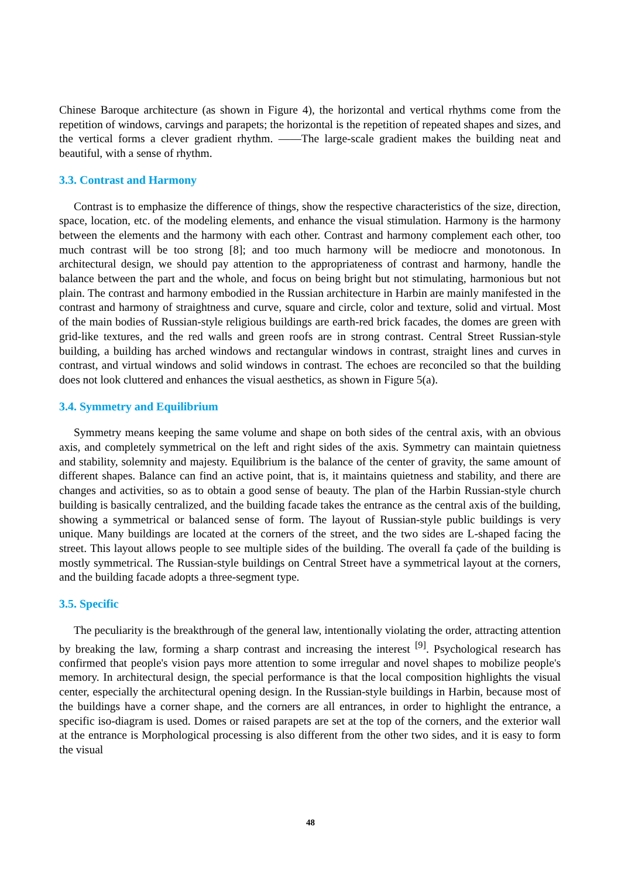Chinese Baroque architecture (as shown in Figure 4), the horizontal and vertical rhythms come from the repetition of windows, carvings and parapets; the horizontal is the repetition of repeated shapes and sizes, and the vertical forms a clever gradient rhythm. ——The large-scale gradient makes the building neat and beautiful, with a sense of rhythm.
3.3. Contrast and Harmony
Contrast is to emphasize the difference of things, show the respective characteristics of the size, direction, space, location, etc. of the modeling elements, and enhance the visual stimulation. Harmony is the harmony between the elements and the harmony with each other. Contrast and harmony complement each other, too much contrast will be too strong [8]; and too much harmony will be mediocre and monotonous. In architectural design, we should pay attention to the appropriateness of contrast and harmony, handle the balance between the part and the whole, and focus on being bright but not stimulating, harmonious but not plain. The contrast and harmony embodied in the Russian architecture in Harbin are mainly manifested in the contrast and harmony of straightness and curve, square and circle, color and texture, solid and virtual. Most of the main bodies of Russian-style religious buildings are earth-red brick facades, the domes are green with grid-like textures, and the red walls and green roofs are in strong contrast. Central Street Russian-style building, a building has arched windows and rectangular windows in contrast, straight lines and curves in contrast, and virtual windows and solid windows in contrast. The echoes are reconciled so that the building does not look cluttered and enhances the visual aesthetics, as shown in Figure 5(a).
3.4. Symmetry and Equilibrium
Symmetry means keeping the same volume and shape on both sides of the central axis, with an obvious axis, and completely symmetrical on the left and right sides of the axis. Symmetry can maintain quietness and stability, solemnity and majesty. Equilibrium is the balance of the center of gravity, the same amount of different shapes. Balance can find an active point, that is, it maintains quietness and stability, and there are changes and activities, so as to obtain a good sense of beauty. The plan of the Harbin Russian-style church building is basically centralized, and the building facade takes the entrance as the central axis of the building, showing a symmetrical or balanced sense of form. The layout of Russian-style public buildings is very unique. Many buildings are located at the corners of the street, and the two sides are L-shaped facing the street. This layout allows people to see multiple sides of the building. The overall fa çade of the building is mostly symmetrical. The Russian-style buildings on Central Street have a symmetrical layout at the corners, and the building facade adopts a three-segment type.
3.5. Specific
The peculiarity is the breakthrough of the general law, intentionally violating the order, attracting attention by breaking the law, forming a sharp contrast and increasing the interest <sup>[9]</sup>. Psychological research has confirmed that people's vision pays more attention to some irregular and novel shapes to mobilize people's memory. In architectural design, the special performance is that the local composition highlights the visual center, especially the architectural opening design. In the Russian-style buildings in Harbin, because most of the buildings have a corner shape, and the corners are all entrances, in order to highlight the entrance, a specific iso-diagram is used. Domes or raised parapets are set at the top of the corners, and the exterior wall at the entrance is Morphological processing is also different from the other two sides, and it is easy to form the visual
48